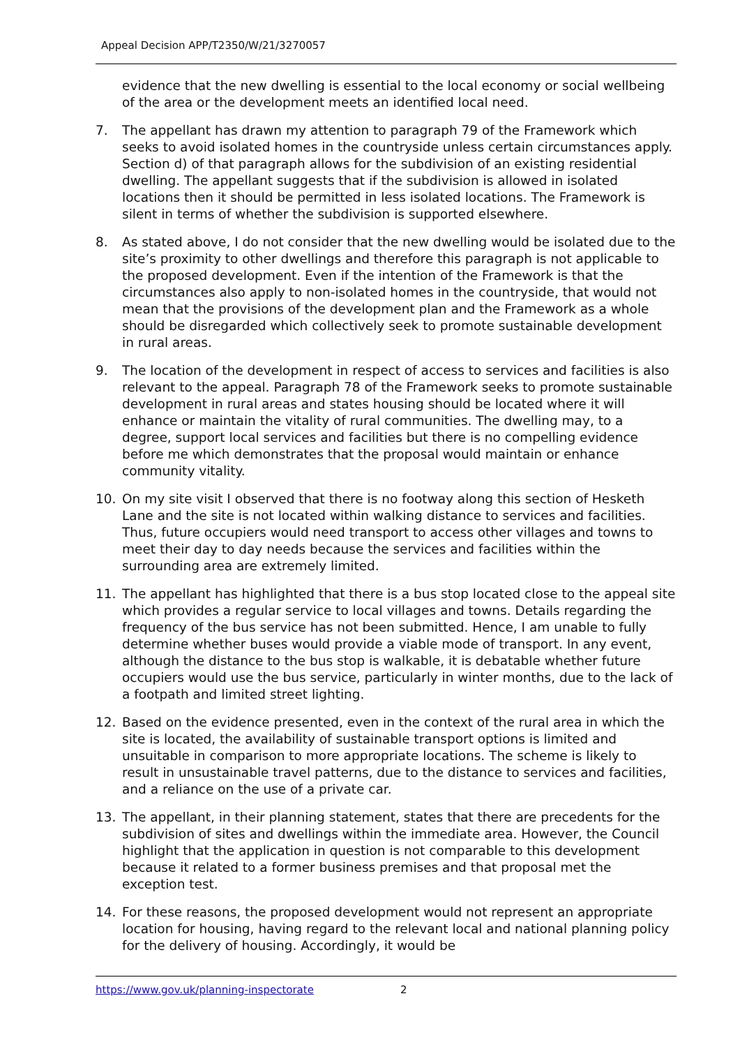Appeal Decision APP/T2350/W/21/3270057
evidence that the new dwelling is essential to the local economy or social wellbeing of the area or the development meets an identified local need.
7. The appellant has drawn my attention to paragraph 79 of the Framework which seeks to avoid isolated homes in the countryside unless certain circumstances apply. Section d) of that paragraph allows for the subdivision of an existing residential dwelling. The appellant suggests that if the subdivision is allowed in isolated locations then it should be permitted in less isolated locations. The Framework is silent in terms of whether the subdivision is supported elsewhere.
8. As stated above, I do not consider that the new dwelling would be isolated due to the site’s proximity to other dwellings and therefore this paragraph is not applicable to the proposed development. Even if the intention of the Framework is that the circumstances also apply to non-isolated homes in the countryside, that would not mean that the provisions of the development plan and the Framework as a whole should be disregarded which collectively seek to promote sustainable development in rural areas.
9. The location of the development in respect of access to services and facilities is also relevant to the appeal. Paragraph 78 of the Framework seeks to promote sustainable development in rural areas and states housing should be located where it will enhance or maintain the vitality of rural communities. The dwelling may, to a degree, support local services and facilities but there is no compelling evidence before me which demonstrates that the proposal would maintain or enhance community vitality.
10. On my site visit I observed that there is no footway along this section of Hesketh Lane and the site is not located within walking distance to services and facilities. Thus, future occupiers would need transport to access other villages and towns to meet their day to day needs because the services and facilities within the surrounding area are extremely limited.
11. The appellant has highlighted that there is a bus stop located close to the appeal site which provides a regular service to local villages and towns. Details regarding the frequency of the bus service has not been submitted. Hence, I am unable to fully determine whether buses would provide a viable mode of transport. In any event, although the distance to the bus stop is walkable, it is debatable whether future occupiers would use the bus service, particularly in winter months, due to the lack of a footpath and limited street lighting.
12. Based on the evidence presented, even in the context of the rural area in which the site is located, the availability of sustainable transport options is limited and unsuitable in comparison to more appropriate locations. The scheme is likely to result in unsustainable travel patterns, due to the distance to services and facilities, and a reliance on the use of a private car.
13. The appellant, in their planning statement, states that there are precedents for the subdivision of sites and dwellings within the immediate area. However, the Council highlight that the application in question is not comparable to this development because it related to a former business premises and that proposal met the exception test.
14. For these reasons, the proposed development would not represent an appropriate location for housing, having regard to the relevant local and national planning policy for the delivery of housing. Accordingly, it would be
https://www.gov.uk/planning-inspectorate 2